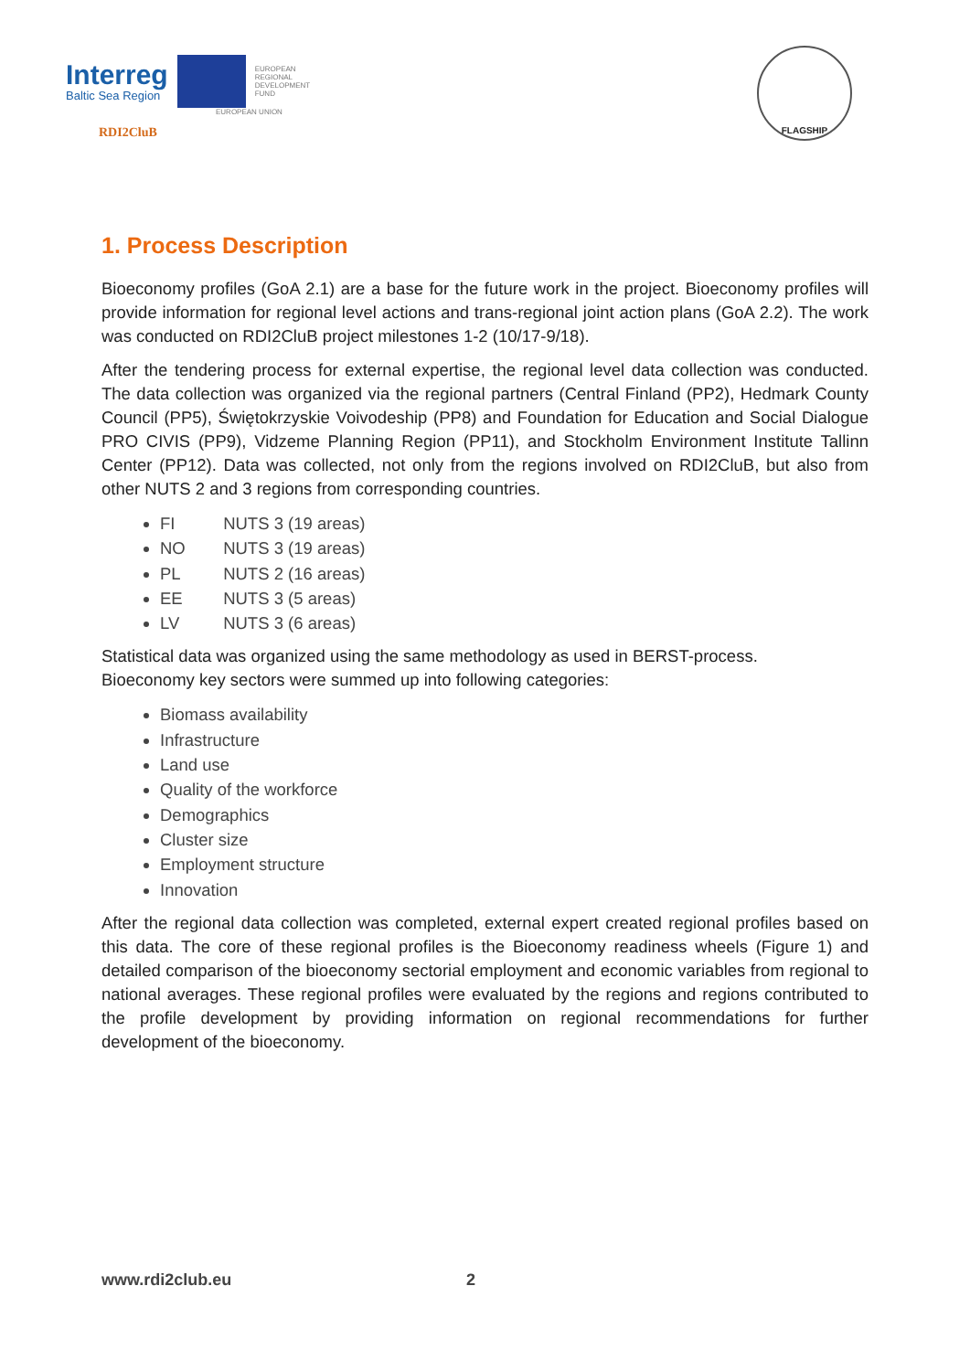Interreg
Baltic Sea Region
EUROPEAN
REGIONAL
DEVELOPMENT
FUND
EUROPEAN UNION
RDI2CluB
FLAGSHIP
1. Process Description
Bioeconomy profiles (GoA 2.1) are a base for the future work in the project. Bioeconomy profiles will provide information for regional level actions and trans-regional joint action plans (GoA 2.2). The work was conducted on RDI2CluB project milestones 1-2 (10/17-9/18).
After the tendering process for external expertise, the regional level data collection was conducted. The data collection was organized via the regional partners (Central Finland (PP2), Hedmark County Council (PP5), Świętokrzyskie Voivodeship (PP8) and Foundation for Education and Social Dialogue PRO CIVIS (PP9), Vidzeme Planning Region (PP11), and Stockholm Environment Institute Tallinn Center (PP12). Data was collected, not only from the regions involved on RDI2CluB, but also from other NUTS 2 and 3 regions from corresponding countries.
FI NUTS 3 (19 areas)
NO NUTS 3 (19 areas)
PL NUTS 2 (16 areas)
EE NUTS 3 (5 areas)
LV NUTS 3 (6 areas)
Statistical data was organized using the same methodology as used in BERST-process.
Bioeconomy key sectors were summed up into following categories:
Biomass availability
Infrastructure
Land use
Quality of the workforce
Demographics
Cluster size
Employment structure
Innovation
After the regional data collection was completed, external expert created regional profiles based on this data. The core of these regional profiles is the Bioeconomy readiness wheels (Figure 1) and detailed comparison of the bioeconomy sectorial employment and economic variables from regional to national averages. These regional profiles were evaluated by the regions and regions contributed to the profile development by providing information on regional recommendations for further development of the bioeconomy.
www.rdi2club.eu 2